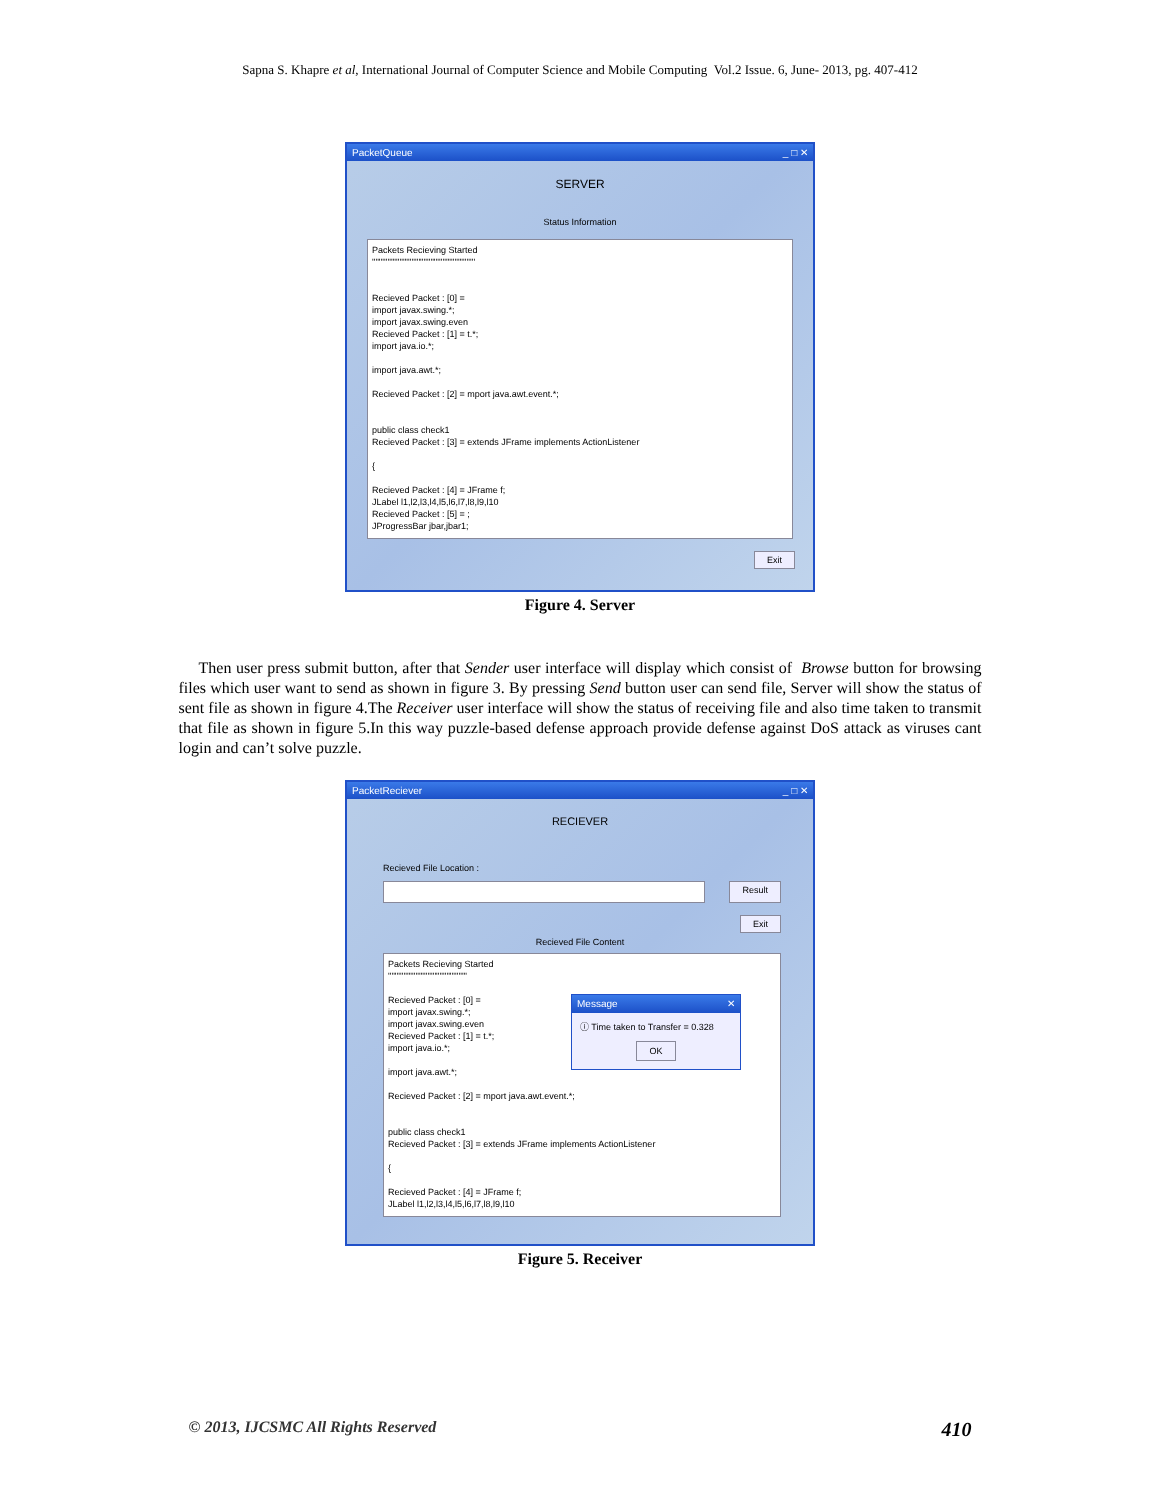Sapna S. Khapre et al, International Journal of Computer Science and Mobile Computing Vol.2 Issue. 6, June- 2013, pg. 407-412
PacketQueue _ □ ✕
SERVER
Status Information
Packets Recieving Started
''''''''''''''''''''''''''''''''''''''''''''''''''''''''''''
Recieved Packet : [0] =
import javax.swing.*;
import javax.swing.even
Recieved Packet : [1] = t.*;
import java.io.*;
import java.awt.*;
Recieved Packet : [2] = mport java.awt.event.*;
public class check1
Recieved Packet : [3] = extends JFrame implements ActionListener
{
Recieved Packet : [4] = JFrame f;
JLabel l1,l2,l3,l4,l5,l6,l7,l8,l9,l10
Recieved Packet : [5] = ;
JProgressBar jbar,jbar1;
Exit
Figure 4. Server
Then user press submit button, after that Sender user interface will display which consist of Browse button for browsing files which user want to send as shown in figure 3. By pressing Send button user can send file, Server will show the status of sent file as shown in figure 4.The Receiver user interface will show the status of receiving file and also time taken to transmit that file as shown in figure 5.In this way puzzle-based defense approach provide defense against DoS attack as viruses cant login and can’t solve puzzle.
PacketReciever _ □ ✕
RECIEVER
Recieved File Location :
Result
Exit
Recieved File Content
Packets Recieving Started
''''''''''''''''''''''''''''''''''''''''''''''
Message ✕
ⓘ Time taken to Transfer = 0.328
OK
Recieved Packet : [0] =
import javax.swing.*;
import javax.swing.even
Recieved Packet : [1] = t.*;
import java.io.*;
import java.awt.*;
Recieved Packet : [2] = mport java.awt.event.*;
public class check1
Recieved Packet : [3] = extends JFrame implements ActionListener
{
Recieved Packet : [4] = JFrame f;
JLabel l1,l2,l3,l4,l5,l6,l7,l8,l9,l10
Figure 5. Receiver
© 2013, IJCSMC All Rights Reserved 410